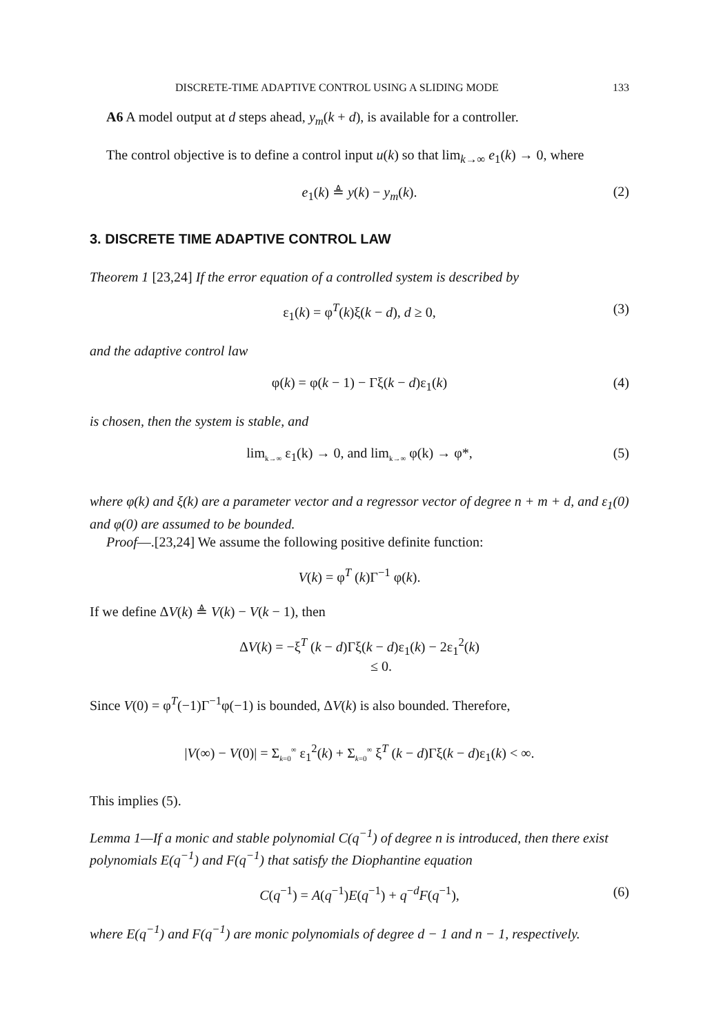DISCRETE-TIME ADAPTIVE CONTROL USING A SLIDING MODE 133
A6 A model output at d steps ahead, y<sub>m</sub>(k + d), is available for a controller.
The control objective is to define a control input u(k) so that lim<sub>k→∞</sub> e<sub>1</sub>(k) → 0, where
e<sub>1</sub>(k) ≜ y(k) − y<sub>m</sub>(k). (2)
3. DISCRETE TIME ADAPTIVE CONTROL LAW
Theorem 1 [23,24] If the error equation of a controlled system is described by
ε<sub>1</sub>(k) = φ<sup>T</sup>(k)ξ(k − d), d ≥ 0, (3)
and the adaptive control law
φ(k) = φ(k − 1) − Γξ(k − d)ε<sub>1</sub>(k) (4)
is chosen, then the system is stable, and
lim<sub>k→∞</sub> ε<sub>1</sub>(k) → 0, and lim<sub>k→∞</sub> φ(k) → φ*, (5)
where φ(k) and ξ(k) are a parameter vector and a regressor vector of degree n + m + d, and ε<sub>1</sub>(0) and φ(0) are assumed to be bounded.
Proof—.[23,24] We assume the following positive definite function:
V(k) = φ<sup>T</sup> (k)Γ<sup>−1</sup> φ(k).
If we define ΔV(k) ≜ V(k) − V(k − 1), then
ΔV(k) = −ξ<sup>T</sup> (k − d)Γξ(k − d)ε<sub>1</sub>(k) − 2ε<sub>1</sub><sup>2</sup>(k)
≤ 0.
Since V(0) = φ<sup>T</sup>(−1)Γ<sup>−1</sup>φ(−1) is bounded, ΔV(k) is also bounded. Therefore,
|V(∞) − V(0)| = Σ<sub>k=0</sub><sup>∞</sup> ε<sub>1</sub><sup>2</sup>(k) + Σ<sub>k=0</sub><sup>∞</sup> ξ<sup>T</sup> (k − d)Γξ(k − d)ε<sub>1</sub>(k) < ∞.
This implies (5).
Lemma 1—If a monic and stable polynomial C(q<sup>−1</sup>) of degree n is introduced, then there exist polynomials E(q<sup>−1</sup>) and F(q<sup>−1</sup>) that satisfy the Diophantine equation
C(q<sup>−1</sup>) = A(q<sup>−1</sup>)E(q<sup>−1</sup>) + q<sup>−d</sup>F(q<sup>−1</sup>), (6)
where E(q<sup>−1</sup>) and F(q<sup>−1</sup>) are monic polynomials of degree d − 1 and n − 1, respectively.